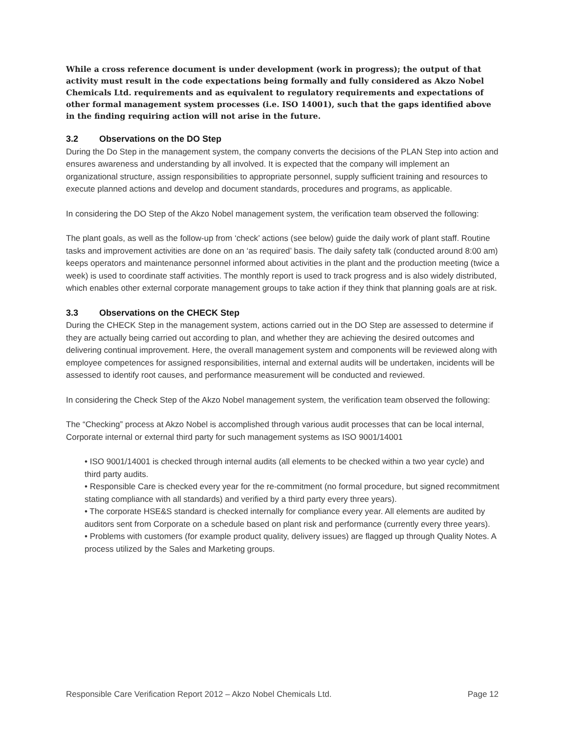While a cross reference document is under development (work in progress); the output of that activity must result in the code expectations being formally and fully considered as Akzo Nobel Chemicals Ltd. requirements and as equivalent to regulatory requirements and expectations of other formal management system processes (i.e. ISO 14001), such that the gaps identified above in the finding requiring action will not arise in the future.
3.2 Observations on the DO Step
During the Do Step in the management system, the company converts the decisions of the PLAN Step into action and ensures awareness and understanding by all involved. It is expected that the company will implement an organizational structure, assign responsibilities to appropriate personnel, supply sufficient training and resources to execute planned actions and develop and document standards, procedures and programs, as applicable.
In considering the DO Step of the Akzo Nobel management system, the verification team observed the following:
The plant goals, as well as the follow-up from ‘check’ actions (see below) guide the daily work of plant staff. Routine tasks and improvement activities are done on an ‘as required’ basis. The daily safety talk (conducted around 8:00 am) keeps operators and maintenance personnel informed about activities in the plant and the production meeting (twice a week) is used to coordinate staff activities. The monthly report is used to track progress and is also widely distributed, which enables other external corporate management groups to take action if they think that planning goals are at risk.
3.3 Observations on the CHECK Step
During the CHECK Step in the management system, actions carried out in the DO Step are assessed to determine if they are actually being carried out according to plan, and whether they are achieving the desired outcomes and delivering continual improvement. Here, the overall management system and components will be reviewed along with employee competences for assigned responsibilities, internal and external audits will be undertaken, incidents will be assessed to identify root causes, and performance measurement will be conducted and reviewed.
In considering the Check Step of the Akzo Nobel management system, the verification team observed the following:
The “Checking” process at Akzo Nobel is accomplished through various audit processes that can be local internal, Corporate internal or external third party for such management systems as ISO 9001/14001
• ISO 9001/14001 is checked through internal audits (all elements to be checked within a two year cycle) and third party audits.
• Responsible Care is checked every year for the re-commitment (no formal procedure, but signed recommitment stating compliance with all standards) and verified by a third party every three years).
• The corporate HSE&S standard is checked internally for compliance every year. All elements are audited by auditors sent from Corporate on a schedule based on plant risk and performance (currently every three years).
• Problems with customers (for example product quality, delivery issues) are flagged up through Quality Notes. A process utilized by the Sales and Marketing groups.
Responsible Care Verification Report 2012 – Akzo Nobel Chemicals Ltd. Page 12